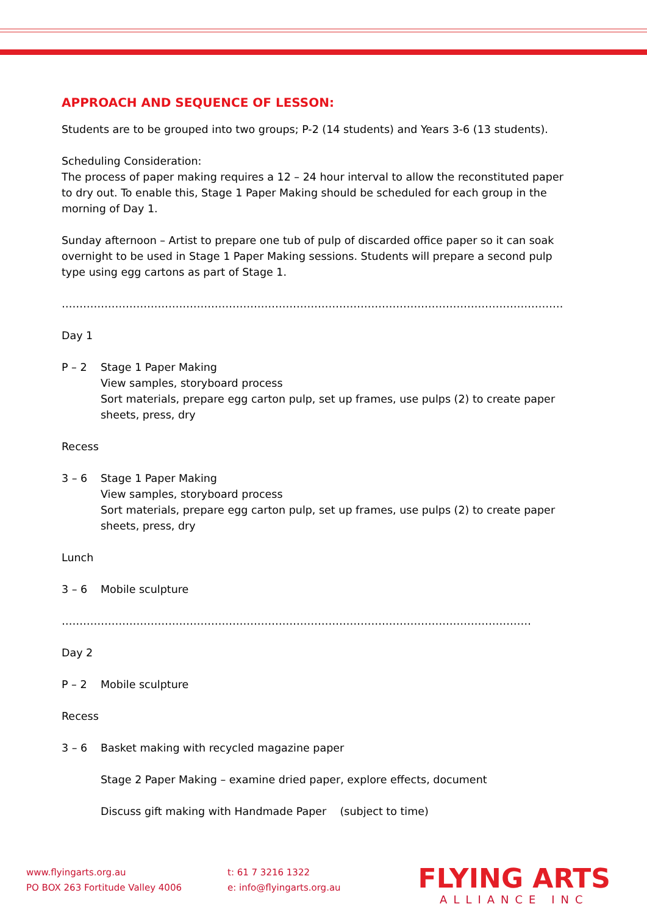APPROACH AND SEQUENCE OF LESSON:
Students are to be grouped into two groups; P-2 (14 students) and Years 3-6 (13 students).
Scheduling Consideration:
The process of paper making requires a 12 – 24 hour interval to allow the reconstituted paper to dry out. To enable this, Stage 1 Paper Making should be scheduled for each group in the morning of Day 1.
Sunday afternoon – Artist to prepare one tub of pulp of discarded office paper so it can soak overnight to be used in Stage 1 Paper Making sessions. Students will prepare a second pulp type using egg cartons as part of Stage 1.
……………………………………………………………………………………………………………………………
Day 1
P – 2 Stage 1 Paper Making
View samples, storyboard process
Sort materials, prepare egg carton pulp, set up frames, use pulps (2) to create paper sheets, press, dry
Recess
3 – 6 Stage 1 Paper Making
View samples, storyboard process
Sort materials, prepare egg carton pulp, set up frames, use pulps (2) to create paper sheets, press, dry
Lunch
3 – 6 Mobile sculpture
……………………………………………………………………………………………………………………
Day 2
P – 2 Mobile sculpture
Recess
3 – 6 Basket making with recycled magazine paper
Stage 2 Paper Making – examine dried paper, explore effects, document
Discuss gift making with Handmade Paper (subject to time)
www.flyingarts.org.au
PO BOX 263 Fortitude Valley 4006
t: 61 7 3216 1322
e: info@flyingarts.org.au
FLYING ARTS
ALLIANCE INC